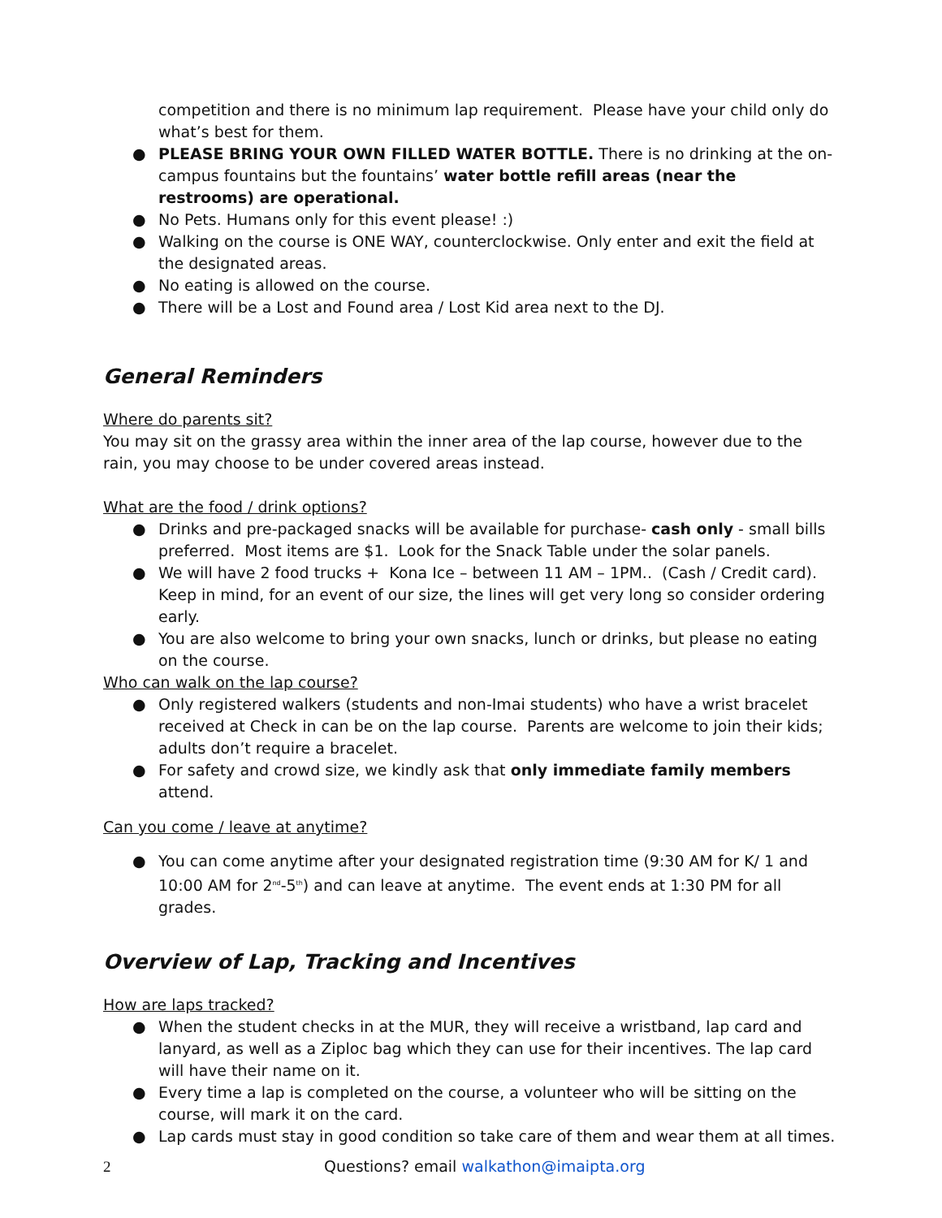competition and there is no minimum lap requirement. Please have your child only do what’s best for them.
● PLEASE BRING YOUR OWN FILLED WATER BOTTLE. There is no drinking at the on-campus fountains but the fountains’ water bottle refill areas (near the restrooms) are operational.
● No Pets. Humans only for this event please! :)
● Walking on the course is ONE WAY, counterclockwise. Only enter and exit the field at the designated areas.
● No eating is allowed on the course.
● There will be a Lost and Found area / Lost Kid area next to the DJ.
General Reminders
Where do parents sit?
You may sit on the grassy area within the inner area of the lap course, however due to the rain, you may choose to be under covered areas instead.
What are the food / drink options?
● Drinks and pre-packaged snacks will be available for purchase- cash only - small bills preferred. Most items are $1. Look for the Snack Table under the solar panels.
● We will have 2 food trucks + Kona Ice – between 11 AM – 1PM.. (Cash / Credit card). Keep in mind, for an event of our size, the lines will get very long so consider ordering early.
● You are also welcome to bring your own snacks, lunch or drinks, but please no eating on the course.
Who can walk on the lap course?
● Only registered walkers (students and non-Imai students) who have a wrist bracelet received at Check in can be on the lap course. Parents are welcome to join their kids; adults don’t require a bracelet.
● For safety and crowd size, we kindly ask that only immediate family members attend.
Can you come / leave at anytime?
● You can come anytime after your designated registration time (9:30 AM for K/ 1 and 10:00 AM for 2<sup>nd</sup>-5<sup>th</sup>) and can leave at anytime. The event ends at 1:30 PM for all grades.
Overview of Lap, Tracking and Incentives
How are laps tracked?
● When the student checks in at the MUR, they will receive a wristband, lap card and lanyard, as well as a Ziploc bag which they can use for their incentives. The lap card will have their name on it.
● Every time a lap is completed on the course, a volunteer who will be sitting on the course, will mark it on the card.
● Lap cards must stay in good condition so take care of them and wear them at all times.
2 Questions? email walkathon@imaipta.org